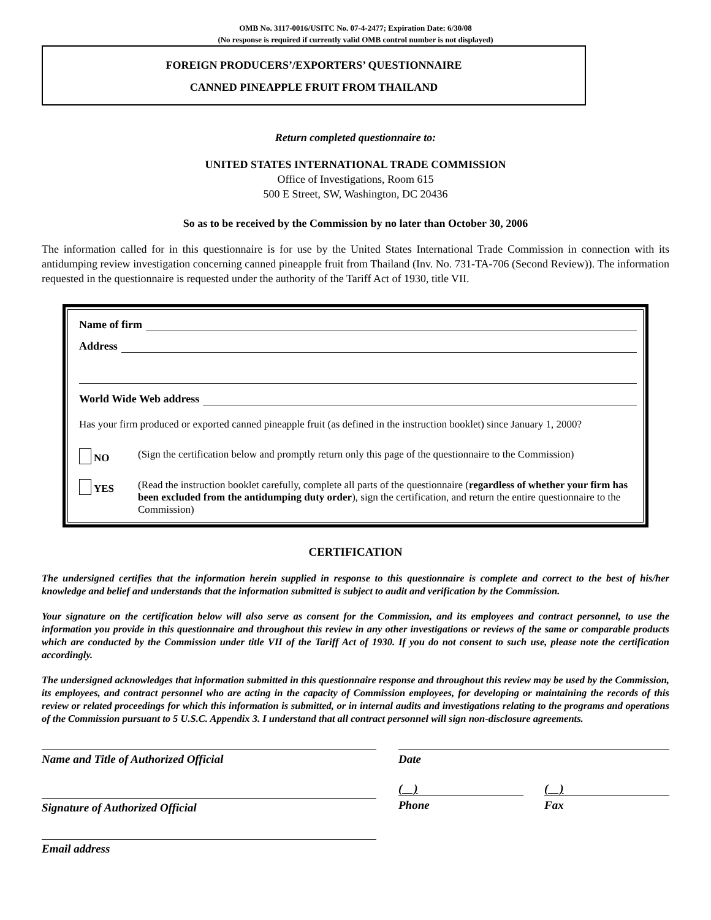OMB No. 3117-0016/USITC No. 07-4-2477; Expiration Date: 6/30/08
(No response is required if currently valid OMB control number is not displayed)
FOREIGN PRODUCERS’/EXPORTERS’ QUESTIONNAIRE
CANNED PINEAPPLE FRUIT FROM THAILAND
Return completed questionnaire to:
UNITED STATES INTERNATIONAL TRADE COMMISSION
Office of Investigations, Room 615
500 E Street, SW, Washington, DC 20436
So as to be received by the Commission by no later than October 30, 2006
The information called for in this questionnaire is for use by the United States International Trade Commission in connection with its antidumping review investigation concerning canned pineapple fruit from Thailand (Inv. No. 731-TA-706 (Second Review)). The information requested in the questionnaire is requested under the authority of the Tariff Act of 1930, title VII.
Name of firm
Address
World Wide Web address
Has your firm produced or exported canned pineapple fruit (as defined in the instruction booklet) since January 1, 2000?
NO
(Sign the certification below and promptly return only this page of the questionnaire to the Commission)
YES
(Read the instruction booklet carefully, complete all parts of the questionnaire (regardless of whether your firm has been excluded from the antidumping duty order), sign the certification, and return the entire questionnaire to the Commission)
CERTIFICATION
The undersigned certifies that the information herein supplied in response to this questionnaire is complete and correct to the best of his/her knowledge and belief and understands that the information submitted is subject to audit and verification by the Commission.
Your signature on the certification below will also serve as consent for the Commission, and its employees and contract personnel, to use the information you provide in this questionnaire and throughout this review in any other investigations or reviews of the same or comparable products which are conducted by the Commission under title VII of the Tariff Act of 1930. If you do not consent to such use, please note the certification accordingly.
The undersigned acknowledges that information submitted in this questionnaire response and throughout this review may be used by the Commission, its employees, and contract personnel who are acting in the capacity of Commission employees, for developing or maintaining the records of this review or related proceedings for which this information is submitted, or in internal audits and investigations relating to the programs and operations of the Commission pursuant to 5 U.S.C. Appendix 3. I understand that all contract personnel will sign non-disclosure agreements.
Name and Title of Authorized Official Date
Signature of Authorized Official
( )
Phone
( )
Fax
Email address